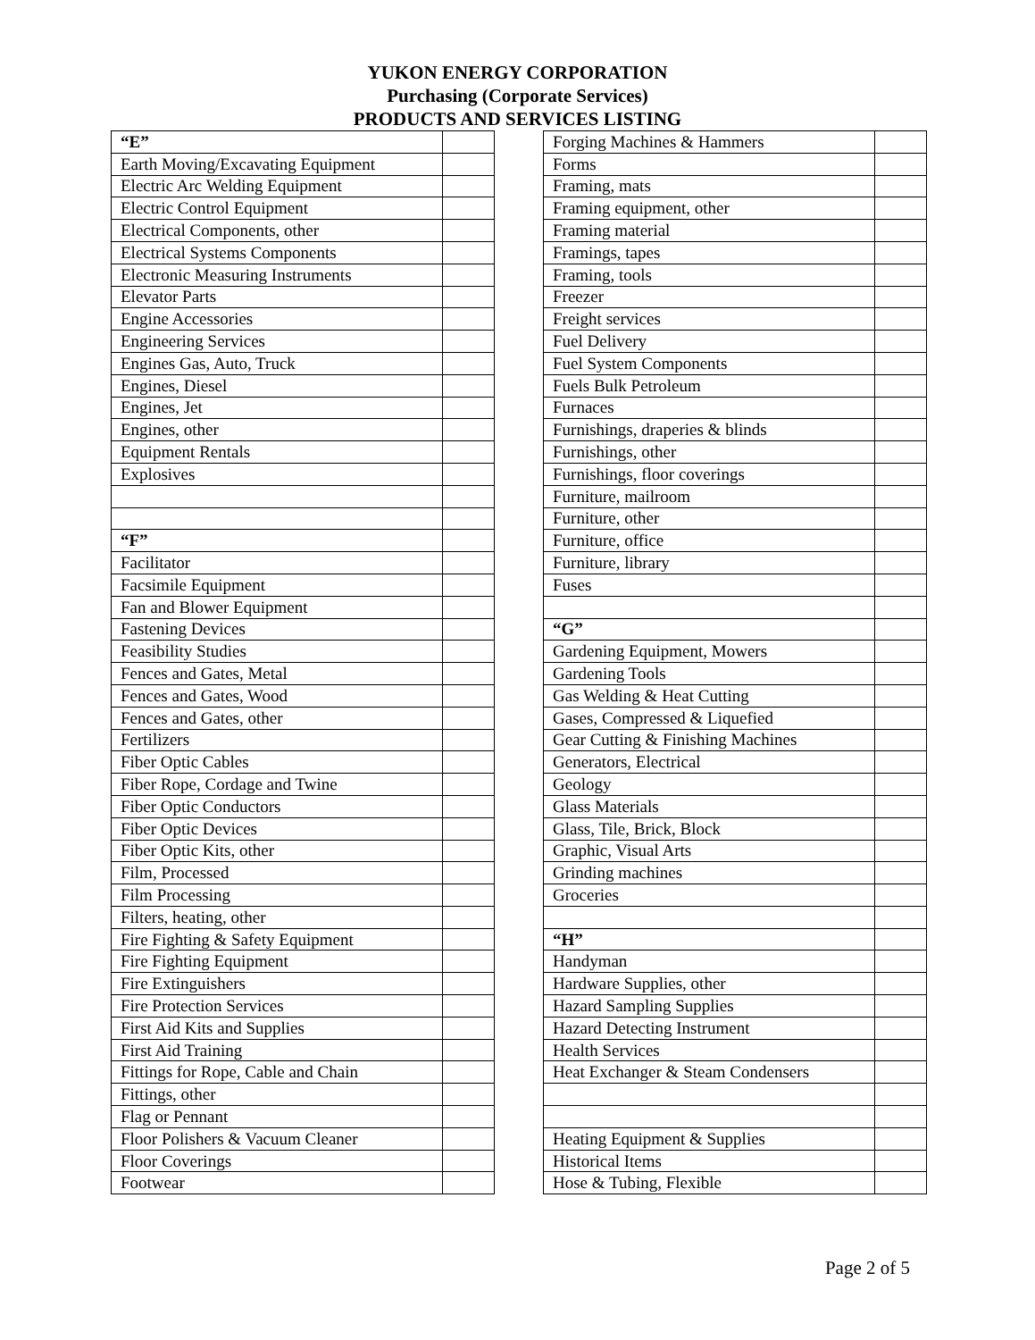YUKON ENERGY CORPORATION
Purchasing (Corporate Services)
PRODUCTS AND SERVICES LISTING
| “E” | |
| Earth Moving/Excavating Equipment | |
| Electric Arc Welding Equipment | |
| Electric Control Equipment | |
| Electrical Components, other | |
| Electrical Systems Components | |
| Electronic Measuring Instruments | |
| Elevator Parts | |
| Engine Accessories | |
| Engineering Services | |
| Engines Gas, Auto, Truck | |
| Engines, Diesel | |
| Engines, Jet | |
| Engines, other | |
| Equipment Rentals | |
| Explosives | |
| “F” | |
| Facilitator | |
| Facsimile Equipment | |
| Fan and Blower Equipment | |
| Fastening Devices | |
| Feasibility Studies | |
| Fences and Gates, Metal | |
| Fences and Gates, Wood | |
| Fences and Gates, other | |
| Fertilizers | |
| Fiber Optic Cables | |
| Fiber Rope, Cordage and Twine | |
| Fiber Optic Conductors | |
| Fiber Optic Devices | |
| Fiber Optic Kits, other | |
| Film, Processed | |
| Film Processing | |
| Filters, heating, other | |
| Fire Fighting & Safety Equipment | |
| Fire Fighting Equipment | |
| Fire Extinguishers | |
| Fire Protection Services | |
| First Aid Kits and Supplies | |
| First Aid Training | |
| Fittings for Rope, Cable and Chain | |
| Fittings, other | |
| Flag or Pennant | |
| Floor Polishers & Vacuum Cleaner | |
| Floor Coverings | |
| Footwear | |
| Forging Machines & Hammers | |
| Forms | |
| Framing, mats | |
| Framing equipment, other | |
| Framing material | |
| Framings, tapes | |
| Framing, tools | |
| Freezer | |
| Freight services | |
| Fuel Delivery | |
| Fuel System Components | |
| Fuels Bulk Petroleum | |
| Furnaces | |
| Furnishings, draperies & blinds | |
| Furnishings, other | |
| Furnishings, floor coverings | |
| Furniture, mailroom | |
| Furniture, other | |
| Furniture, office | |
| Furniture, library | |
| Fuses | |
| “G” | |
| Gardening Equipment, Mowers | |
| Gardening Tools | |
| Gas Welding & Heat Cutting | |
| Gases, Compressed & Liquefied | |
| Gear Cutting & Finishing Machines | |
| Generators, Electrical | |
| Geology | |
| Glass Materials | |
| Glass, Tile, Brick, Block | |
| Graphic, Visual Arts | |
| Grinding machines | |
| Groceries | |
| “H” | |
| Handyman | |
| Hardware Supplies, other | |
| Hazard Sampling Supplies | |
| Hazard Detecting Instrument | |
| Health Services | |
| Heat Exchanger & Steam Condensers | |
| Heating Equipment & Supplies | |
| Historical Items | |
| Hose & Tubing, Flexible | |
Page 2 of 5